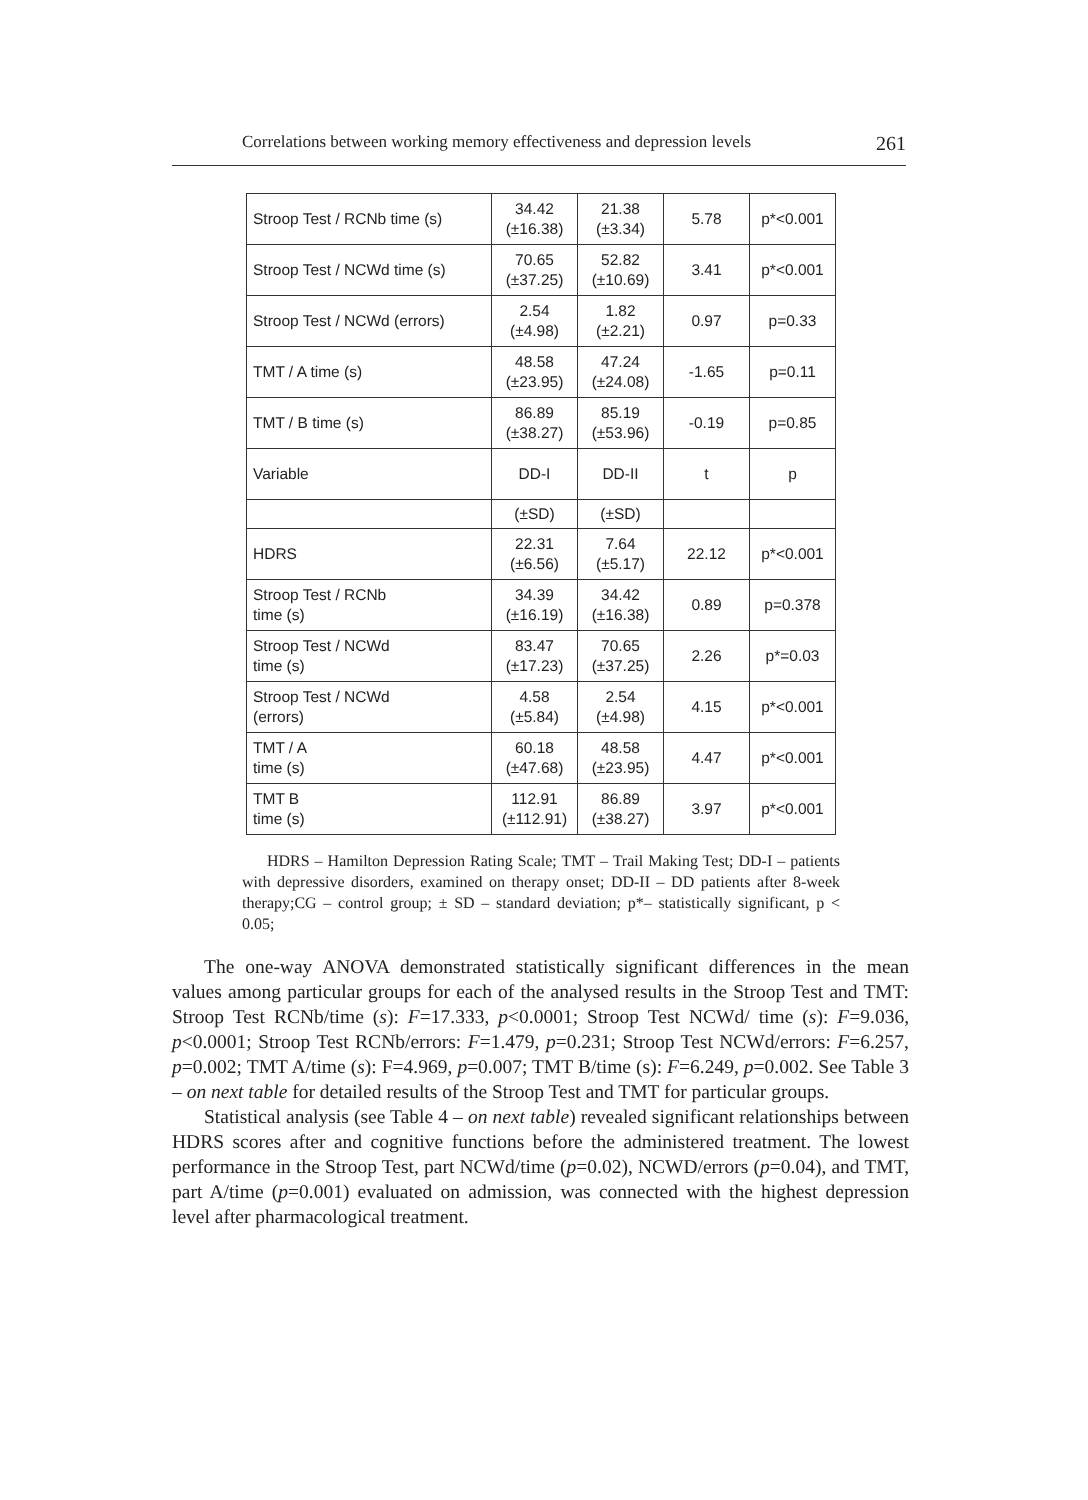Correlations between working memory effectiveness and depression levels 261
| Stroop Test / RCNb time (s) | 34.42 (±16.38) | 21.38 (±3.34) | 5.78 | p*<0.001 |
| Stroop Test / NCWd time (s) | 70.65 (±37.25) | 52.82 (±10.69) | 3.41 | p*<0.001 |
| Stroop Test / NCWd (errors) | 2.54 (±4.98) | 1.82 (±2.21) | 0.97 | p=0.33 |
| TMT / A time (s) | 48.58 (±23.95) | 47.24 (±24.08) | -1.65 | p=0.11 |
| TMT / B time (s) | 86.89 (±38.27) | 85.19 (±53.96) | -0.19 | p=0.85 |
| Variable | DD-I | DD-II | t | p |
| | (±SD) | (±SD) | | |
| HDRS | 22.31 (±6.56) | 7.64 (±5.17) | 22.12 | p*<0.001 |
| Stroop Test / RCNb time (s) | 34.39 (±16.19) | 34.42 (±16.38) | 0.89 | p=0.378 |
| Stroop Test / NCWd time (s) | 83.47 (±17.23) | 70.65 (±37.25) | 2.26 | p*=0.03 |
| Stroop Test / NCWd (errors) | 4.58 (±5.84) | 2.54 (±4.98) | 4.15 | p*<0.001 |
| TMT / A time (s) | 60.18 (±47.68) | 48.58 (±23.95) | 4.47 | p*<0.001 |
| TMT B time (s) | 112.91 (±112.91) | 86.89 (±38.27) | 3.97 | p*<0.001 |
HDRS – Hamilton Depression Rating Scale; TMT – Trail Making Test; DD-I – patients with depressive disorders, examined on therapy onset; DD-II – DD patients after 8-week therapy;CG – control group; ± SD – standard deviation; p*– statistically significant, p < 0.05;
The one-way ANOVA demonstrated statistically significant differences in the mean values among particular groups for each of the analysed results in the Stroop Test and TMT: Stroop Test RCNb/time (s): F=17.333, p<0.0001; Stroop Test NCWd/ time (s): F=9.036, p<0.0001; Stroop Test RCNb/errors: F=1.479, p=0.231; Stroop Test NCWd/errors: F=6.257, p=0.002; TMT A/time (s): F=4.969, p=0.007; TMT B/time (s): F=6.249, p=0.002. See Table 3 – on next table for detailed results of the Stroop Test and TMT for particular groups.
Statistical analysis (see Table 4 – on next table) revealed significant relationships between HDRS scores after and cognitive functions before the administered treatment. The lowest performance in the Stroop Test, part NCWd/time (p=0.02), NCWD/errors (p=0.04), and TMT, part A/time (p=0.001) evaluated on admission, was connected with the highest depression level after pharmacological treatment.